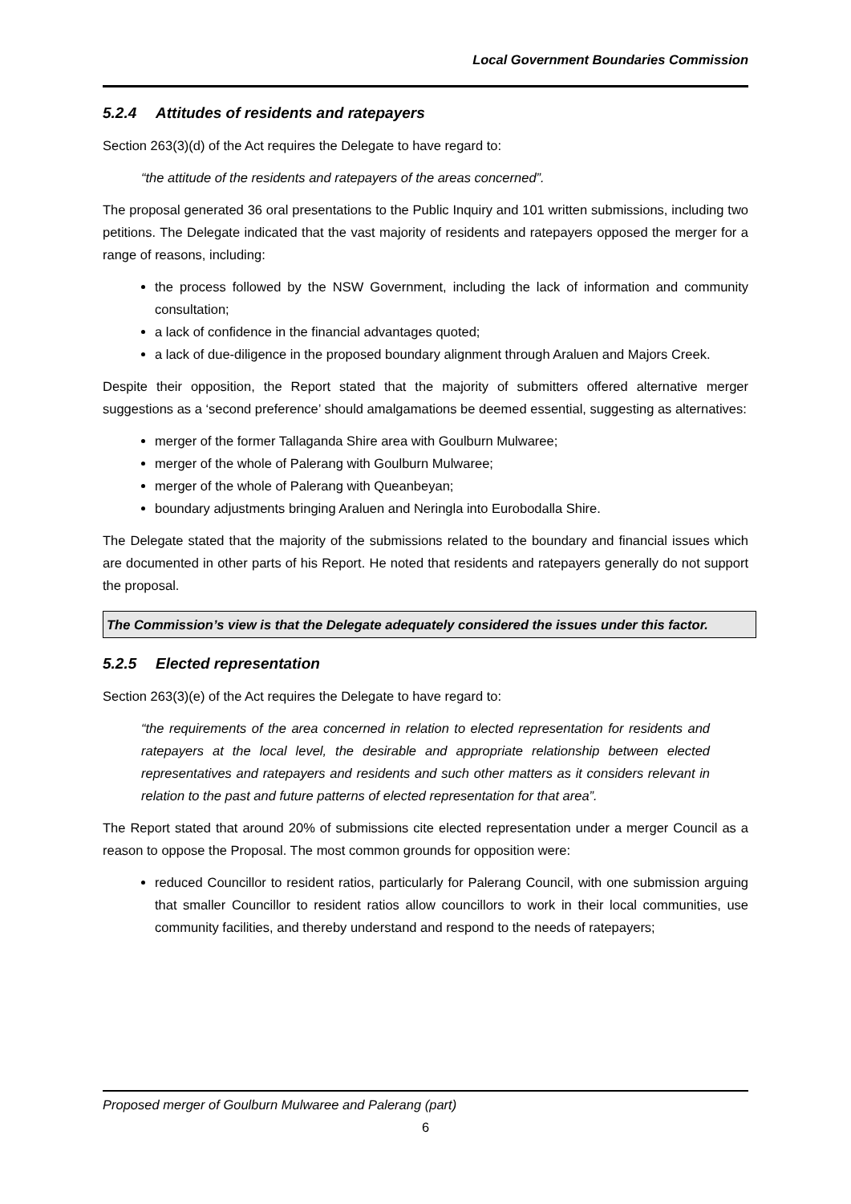Local Government Boundaries Commission
5.2.4 Attitudes of residents and ratepayers
Section 263(3)(d) of the Act requires the Delegate to have regard to:
“the attitude of the residents and ratepayers of the areas concerned”.
The proposal generated 36 oral presentations to the Public Inquiry and 101 written submissions, including two petitions. The Delegate indicated that the vast majority of residents and ratepayers opposed the merger for a range of reasons, including:
the process followed by the NSW Government, including the lack of information and community consultation;
a lack of confidence in the financial advantages quoted;
a lack of due-diligence in the proposed boundary alignment through Araluen and Majors Creek.
Despite their opposition, the Report stated that the majority of submitters offered alternative merger suggestions as a ‘second preference’ should amalgamations be deemed essential, suggesting as alternatives:
merger of the former Tallaganda Shire area with Goulburn Mulwaree;
merger of the whole of Palerang with Goulburn Mulwaree;
merger of the whole of Palerang with Queanbeyan;
boundary adjustments bringing Araluen and Neringla into Eurobodalla Shire.
The Delegate stated that the majority of the submissions related to the boundary and financial issues which are documented in other parts of his Report. He noted that residents and ratepayers generally do not support the proposal.
The Commission’s view is that the Delegate adequately considered the issues under this factor.
5.2.5 Elected representation
Section 263(3)(e) of the Act requires the Delegate to have regard to:
“the requirements of the area concerned in relation to elected representation for residents and ratepayers at the local level, the desirable and appropriate relationship between elected representatives and ratepayers and residents and such other matters as it considers relevant in relation to the past and future patterns of elected representation for that area”.
The Report stated that around 20% of submissions cite elected representation under a merger Council as a reason to oppose the Proposal. The most common grounds for opposition were:
reduced Councillor to resident ratios, particularly for Palerang Council, with one submission arguing that smaller Councillor to resident ratios allow councillors to work in their local communities, use community facilities, and thereby understand and respond to the needs of ratepayers;
Proposed merger of Goulburn Mulwaree and Palerang (part)
6